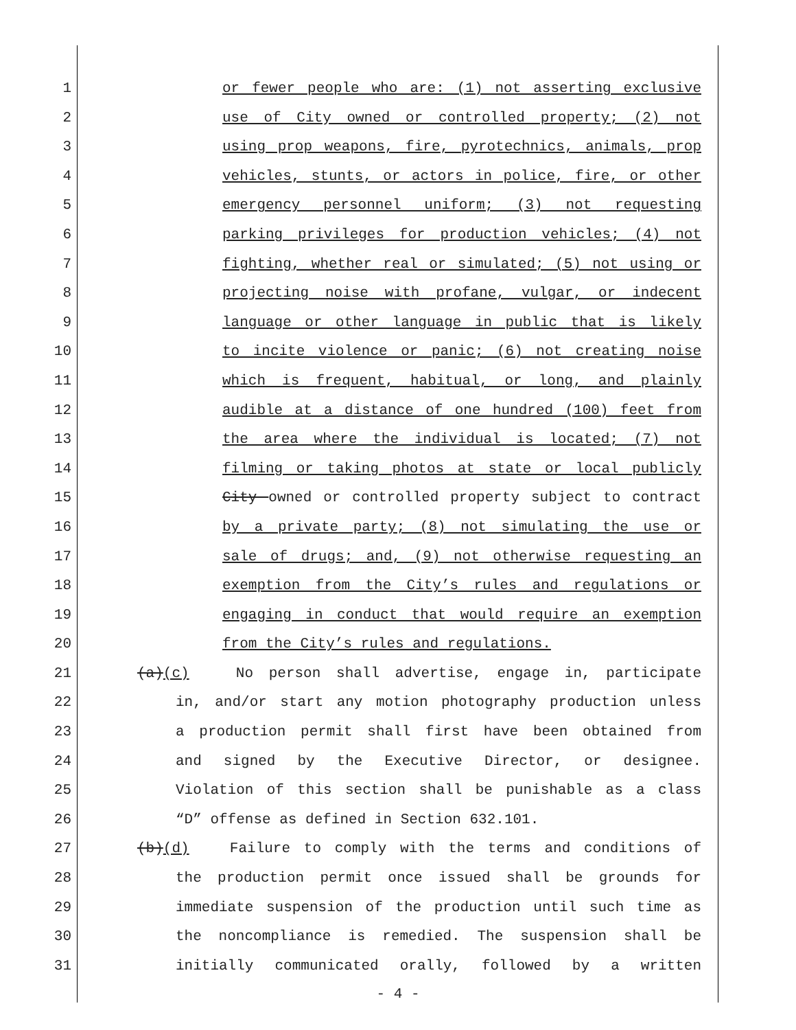1
2
3
4
5
6
7
8
9
10
11
12
13
14
15
16
17
18
19
20
21
22
23
24
25
26
27
28
29
30
31
or fewer people who are: (1) not asserting exclusive
use of City owned or controlled property; (2) not
using prop weapons, fire, pyrotechnics, animals, prop
vehicles, stunts, or actors in police, fire, or other
emergency personnel uniform; (3) not requesting
parking privileges for production vehicles; (4) not
fighting, whether real or simulated; (5) not using or
projecting noise with profane, vulgar, or indecent
language or other language in public that is likely
to incite violence or panic; (6) not creating noise
which is frequent, habitual, or long, and plainly
audible at a distance of one hundred (100) feet from
the area where the individual is located; (7) not
filming or taking photos at state or local publicly
City owned or controlled property subject to contract
by a private party; (8) not simulating the use or
sale of drugs; and, (9) not otherwise requesting an
exemption from the City’s rules and regulations or
engaging in conduct that would require an exemption
from the City’s rules and regulations.
(a)(c) No person shall advertise, engage in, participate
in, and/or start any motion photography production unless
a production permit shall first have been obtained from
and signed by the Executive Director, or designee.
Violation of this section shall be punishable as a class
“D” offense as defined in Section 632.101.
(b)(d) Failure to comply with the terms and conditions of
the production permit once issued shall be grounds for
immediate suspension of the production until such time as
the noncompliance is remedied. The suspension shall be
initially communicated orally, followed by a written
- 4 -